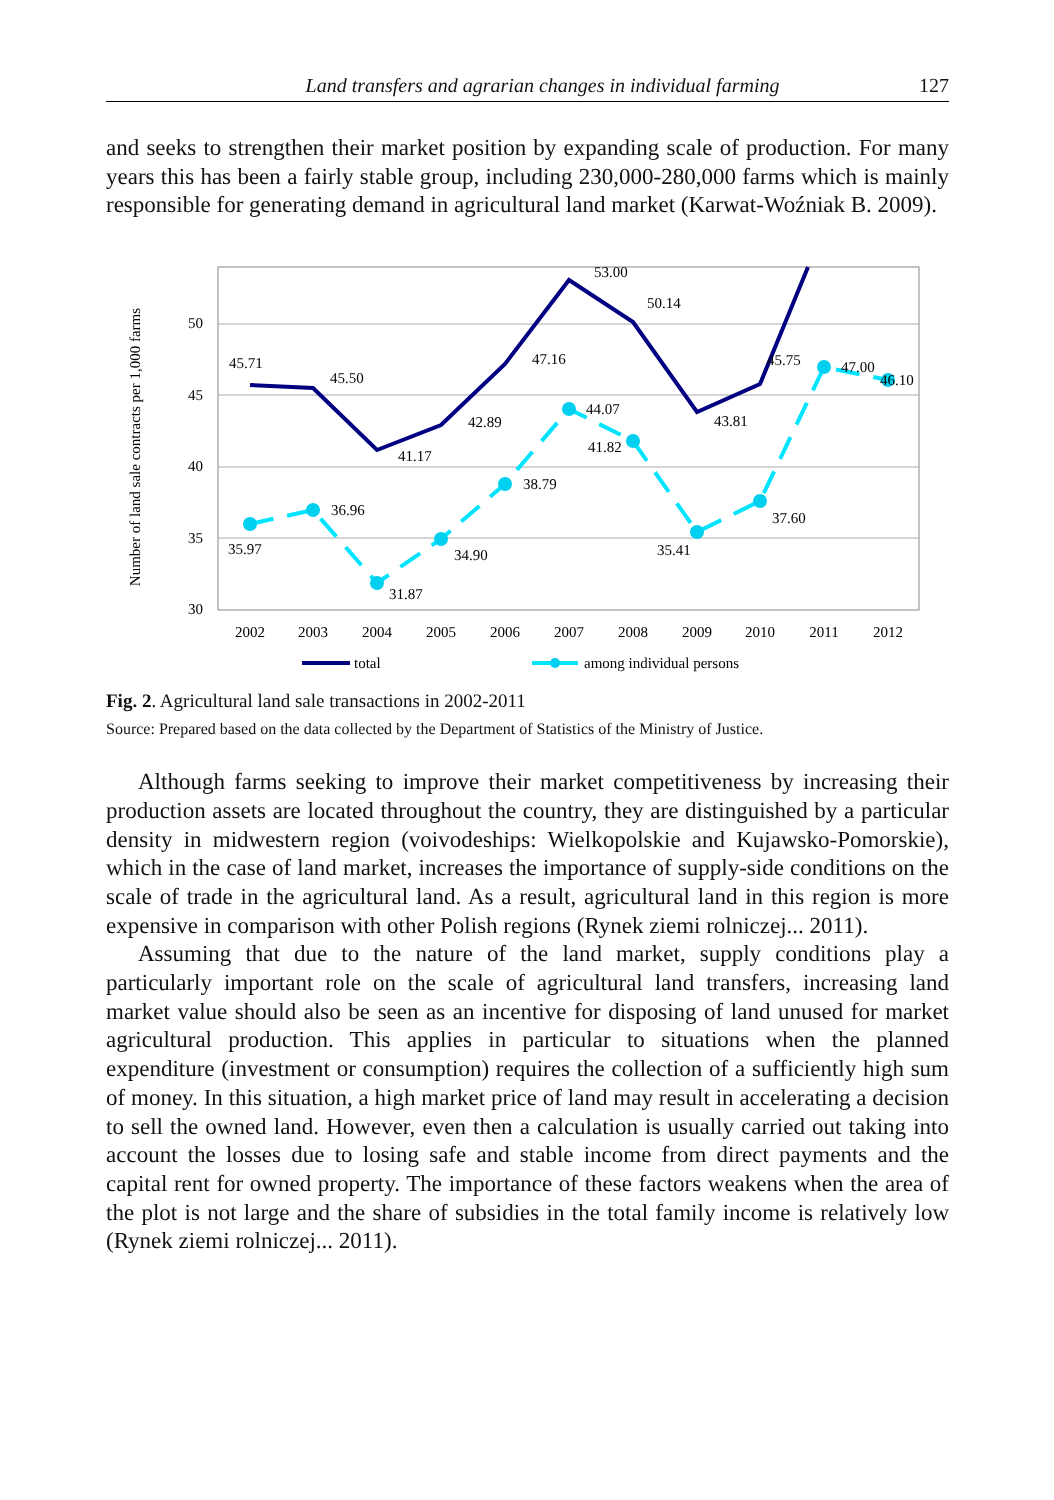Land transfers and agrarian changes in individual farming 127
and seeks to strengthen their market position by expanding scale of production. For many years this has been a fairly stable group, including 230,000-280,000 farms which is mainly responsible for generating demand in agricultural land market (Karwat-Woźniak B. 2009).
50
45
40
35
30
Number of land sale contracts per 1,000 farms
2002
2003
2004
2005
2006
2007
2008
2009
2010
2011
2012
45.71
45.50
41.17
42.89
47.16
53.00
50.14
43.81
45.75
35.97
36.96
31.87
34.90
38.79
44.07
41.82
35.41
37.60
47.00
46.10
total
among individual persons
Fig. 2. Agricultural land sale transactions in 2002-2011
Source: Prepared based on the data collected by the Department of Statistics of the Ministry of Justice.
Although farms seeking to improve their market competitiveness by increasing their production assets are located throughout the country, they are distinguished by a particular density in midwestern region (voivodeships: Wielkopolskie and Kujawsko-Pomorskie), which in the case of land market, increases the importance of supply-side conditions on the scale of trade in the agricultural land. As a result, agricultural land in this region is more expensive in comparison with other Polish regions (Rynek ziemi rolniczej... 2011).
Assuming that due to the nature of the land market, supply conditions play a particularly important role on the scale of agricultural land transfers, increasing land market value should also be seen as an incentive for disposing of land unused for market agricultural production. This applies in particular to situations when the planned expenditure (investment or consumption) requires the collection of a sufficiently high sum of money. In this situation, a high market price of land may result in accelerating a decision to sell the owned land. However, even then a calculation is usually carried out taking into account the losses due to losing safe and stable income from direct payments and the capital rent for owned property. The importance of these factors weakens when the area of the plot is not large and the share of subsidies in the total family income is relatively low (Rynek ziemi rolniczej... 2011).